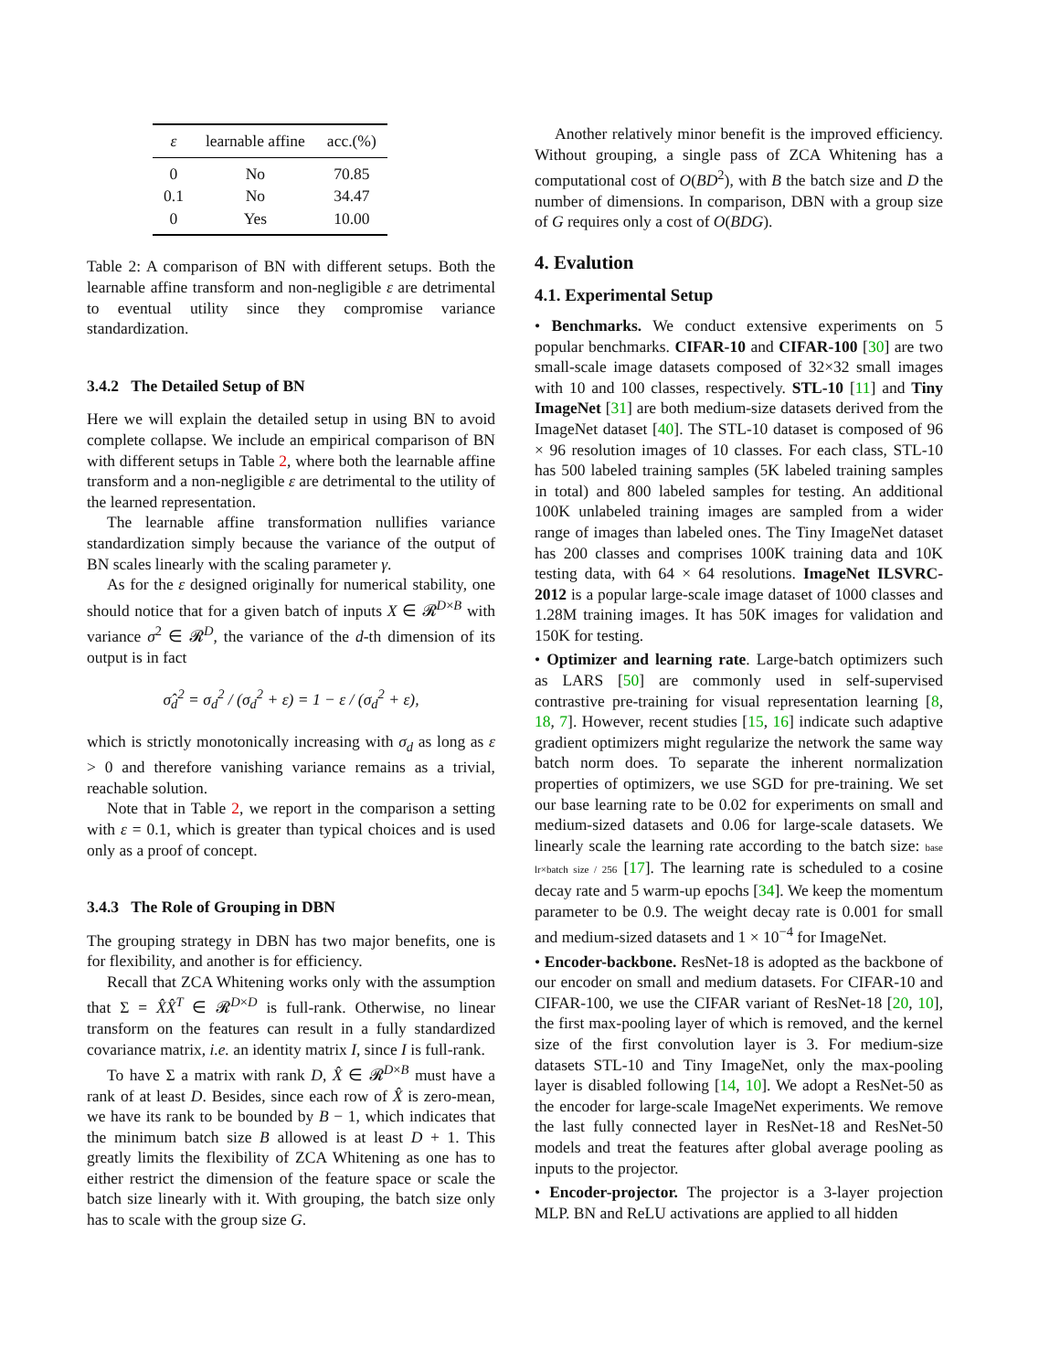| ε | learnable affine | acc.(%) |
| --- | --- | --- |
| 0 | No | 70.85 |
| 0.1 | No | 34.47 |
| 0 | Yes | 10.00 |
Table 2: A comparison of BN with different setups. Both the learnable affine transform and non-negligible ε are detrimental to eventual utility since they compromise variance standardization.
3.4.2 The Detailed Setup of BN
Here we will explain the detailed setup in using BN to avoid complete collapse. We include an empirical comparison of BN with different setups in Table 2, where both the learnable affine transform and a non-negligible ε are detrimental to the utility of the learned representation.
The learnable affine transformation nullifies variance standardization simply because the variance of the output of BN scales linearly with the scaling parameter γ.
As for the ε designed originally for numerical stability, one should notice that for a given batch of inputs X ∈ 𝓡<sup>D×B</sup> with variance σ<sup>2</sup> ∈ 𝓡<sup>D</sup>, the variance of the d-th dimension of its output is in fact
σ̂<sub>d</sub><sup>2</sup> = σ<sub>d</sub><sup>2</sup> / (σ<sub>d</sub><sup>2</sup> + ε) = 1 − ε / (σ<sub>d</sub><sup>2</sup> + ε),
which is strictly monotonically increasing with σ<sub>d</sub> as long as ε > 0 and therefore vanishing variance remains as a trivial, reachable solution.
Note that in Table 2, we report in the comparison a setting with ε = 0.1, which is greater than typical choices and is used only as a proof of concept.
3.4.3 The Role of Grouping in DBN
The grouping strategy in DBN has two major benefits, one is for flexibility, and another is for efficiency.
Recall that ZCA Whitening works only with the assumption that Σ = X̂X̂<sup>T</sup> ∈ 𝓡<sup>D×D</sup> is full-rank. Otherwise, no linear transform on the features can result in a fully standardized covariance matrix, i.e. an identity matrix I, since I is full-rank.
To have Σ a matrix with rank D, X̂ ∈ 𝓡<sup>D×B</sup> must have a rank of at least D. Besides, since each row of X̂ is zero-mean, we have its rank to be bounded by B − 1, which indicates that the minimum batch size B allowed is at least D + 1. This greatly limits the flexibility of ZCA Whitening as one has to either restrict the dimension of the feature space or scale the batch size linearly with it. With grouping, the batch size only has to scale with the group size G.
Another relatively minor benefit is the improved efficiency. Without grouping, a single pass of ZCA Whitening has a computational cost of O(BD<sup>2</sup>), with B the batch size and D the number of dimensions. In comparison, DBN with a group size of G requires only a cost of O(BDG).
4. Evalution
4.1. Experimental Setup
• Benchmarks. We conduct extensive experiments on 5 popular benchmarks. CIFAR-10 and CIFAR-100 [30] are two small-scale image datasets composed of 32×32 small images with 10 and 100 classes, respectively. STL-10 [11] and Tiny ImageNet [31] are both medium-size datasets derived from the ImageNet dataset [40]. The STL-10 dataset is composed of 96 × 96 resolution images of 10 classes. For each class, STL-10 has 500 labeled training samples (5K labeled training samples in total) and 800 labeled samples for testing. An additional 100K unlabeled training images are sampled from a wider range of images than labeled ones. The Tiny ImageNet dataset has 200 classes and comprises 100K training data and 10K testing data, with 64 × 64 resolutions. ImageNet ILSVRC-2012 is a popular large-scale image dataset of 1000 classes and 1.28M training images. It has 50K images for validation and 150K for testing.
• Optimizer and learning rate. Large-batch optimizers such as LARS [50] are commonly used in self-supervised contrastive pre-training for visual representation learning [8, 18, 7]. However, recent studies [15, 16] indicate such adaptive gradient optimizers might regularize the network the same way batch norm does. To separate the inherent normalization properties of optimizers, we use SGD for pre-training. We set our base learning rate to be 0.02 for experiments on small and medium-sized datasets and 0.06 for large-scale datasets. We linearly scale the learning rate according to the batch size: base lr×batch size / 256 [17]. The learning rate is scheduled to a cosine decay rate and 5 warm-up epochs [34]. We keep the momentum parameter to be 0.9. The weight decay rate is 0.001 for small and medium-sized datasets and 1 × 10<sup>−4</sup> for ImageNet.
• Encoder-backbone. ResNet-18 is adopted as the backbone of our encoder on small and medium datasets. For CIFAR-10 and CIFAR-100, we use the CIFAR variant of ResNet-18 [20, 10], the first max-pooling layer of which is removed, and the kernel size of the first convolution layer is 3. For medium-size datasets STL-10 and Tiny ImageNet, only the max-pooling layer is disabled following [14, 10]. We adopt a ResNet-50 as the encoder for large-scale ImageNet experiments. We remove the last fully connected layer in ResNet-18 and ResNet-50 models and treat the features after global average pooling as inputs to the projector.
• Encoder-projector. The projector is a 3-layer projection MLP. BN and ReLU activations are applied to all hidden